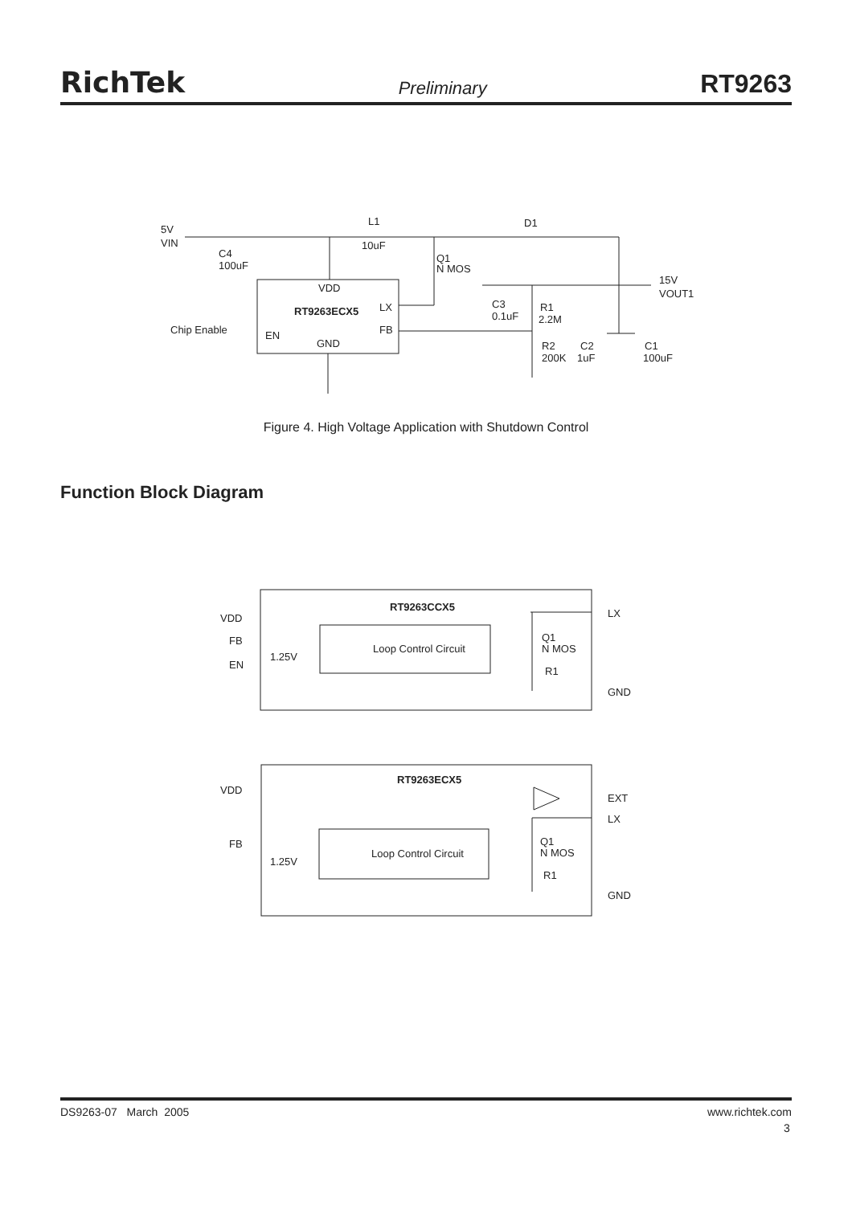RichTek Preliminary RT9263
5V
VIN
L1
10uF
D1
C4
100uF
Q1
N MOS
15V
VOUT1
VDD
RT9263ECX5
LX
FB
EN
GND
Chip Enable
C3
0.1uF
R1
2.2M
R2
200K
C2
1uF
C1
100uF
Figure 4. High Voltage Application with Shutdown Control
Function Block Diagram
RT9263CCX5
VDD
FB
1.25V
EN
Loop Control Circuit
Q1
N MOS
R1
LX
GND
RT9263ECX5
VDD
FB
1.25V
Loop Control Circuit
Q1
N MOS
R1
EXT
LX
GND
DS9263-07 March 2005 www.richtek.com
3